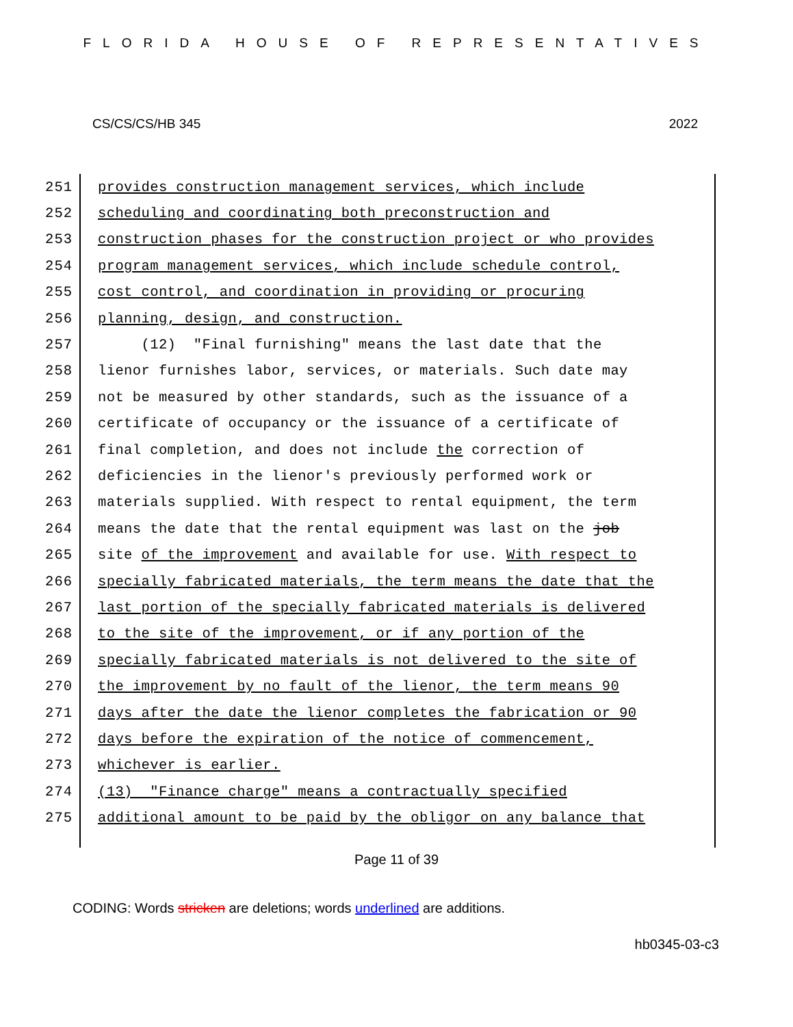FLORIDA HOUSE OF REPRESENTATIVES
CS/CS/CS/HB 345 2022
251 provides construction management services, which include
252 scheduling and coordinating both preconstruction and
253 construction phases for the construction project or who provides
254 program management services, which include schedule control,
255 cost control, and coordination in providing or procuring
256 planning, design, and construction.
257 (12) "Final furnishing" means the last date that the
258 lienor furnishes labor, services, or materials. Such date may
259 not be measured by other standards, such as the issuance of a
260 certificate of occupancy or the issuance of a certificate of
261 final completion, and does not include the correction of
262 deficiencies in the lienor's previously performed work or
263 materials supplied. With respect to rental equipment, the term
264 means the date that the rental equipment was last on the job
265 site of the improvement and available for use. With respect to
266 specially fabricated materials, the term means the date that the
267 last portion of the specially fabricated materials is delivered
268 to the site of the improvement, or if any portion of the
269 specially fabricated materials is not delivered to the site of
270 the improvement by no fault of the lienor, the term means 90
271 days after the date the lienor completes the fabrication or 90
272 days before the expiration of the notice of commencement,
273 whichever is earlier.
274 (13) "Finance charge" means a contractually specified
275 additional amount to be paid by the obligor on any balance that
Page 11 of 39
CODING: Words stricken are deletions; words underlined are additions.
hb0345-03-c3